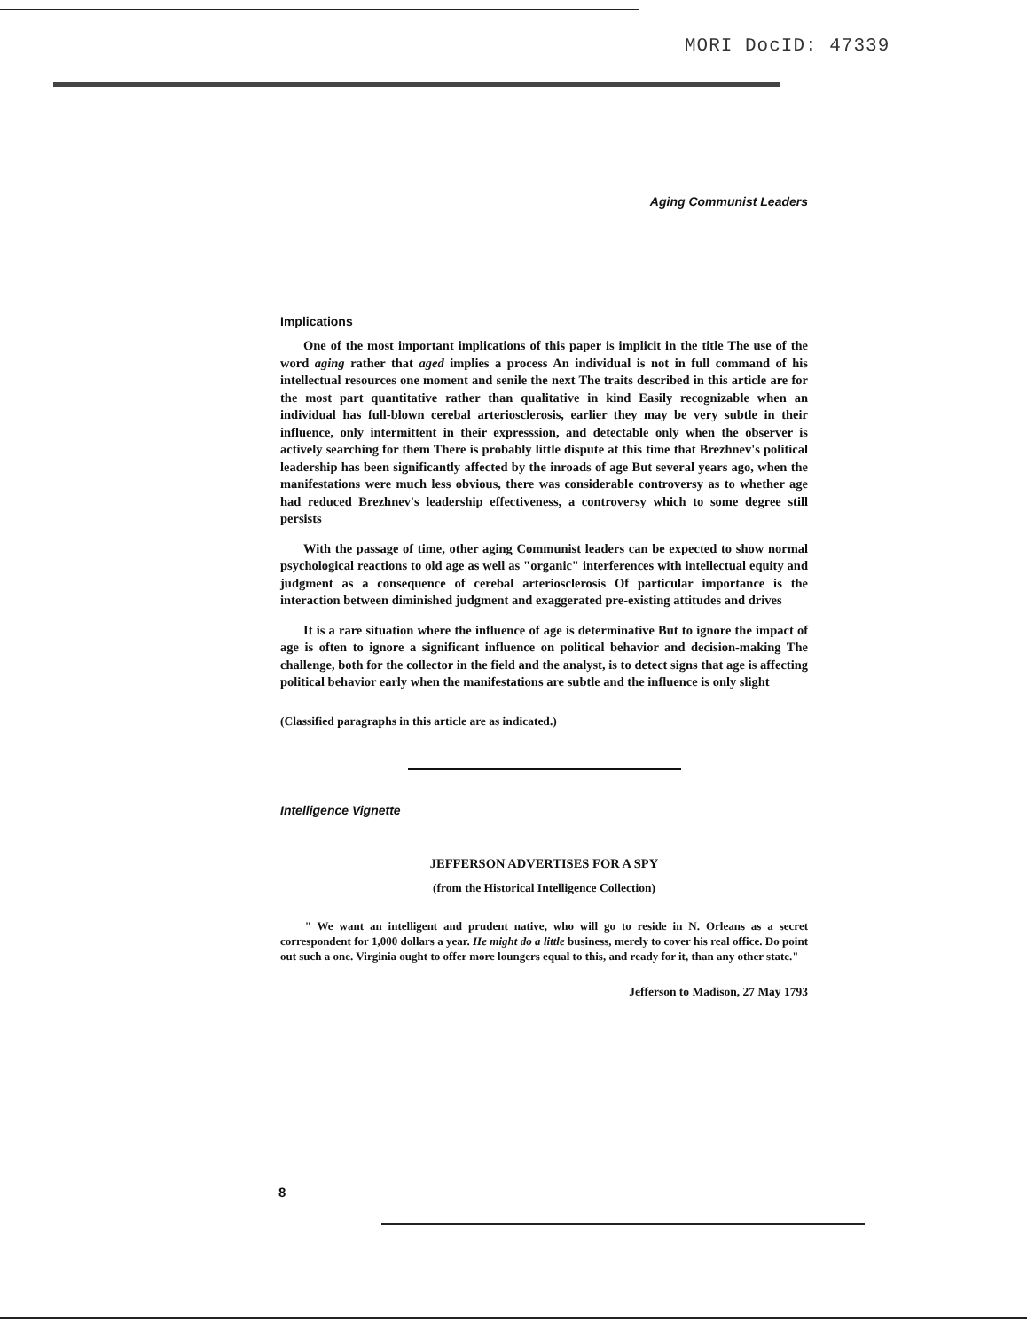MORI DocID: 47339
Aging Communist Leaders
Implications
One of the most important implications of this paper is implicit in the title The use of the word aging rather that aged implies a process An individual is not in full command of his intellectual resources one moment and senile the next The traits described in this article are for the most part quantitative rather than qualitative in kind Easily recognizable when an individual has full-blown cerebal arteriosclerosis, earlier they may be very subtle in their influence, only intermittent in their expresssion, and detectable only when the observer is actively searching for them There is probably little dispute at this time that Brezhnev's political leadership has been significantly affected by the inroads of age But several years ago, when the manifestations were much less obvious, there was considerable controversy as to whether age had reduced Brezhnev's leadership effectiveness, a controversy which to some degree still persists
With the passage of time, other aging Communist leaders can be expected to show normal psychological reactions to old age as well as "organic" interferences with intellectual equity and judgment as a consequence of cerebal arteriosclerosis Of particular importance is the interaction between diminished judgment and exaggerated pre-existing attitudes and drives
It is a rare situation where the influence of age is determinative But to ignore the impact of age is often to ignore a significant influence on political behavior and decision-making The challenge, both for the collector in the field and the analyst, is to detect signs that age is affecting political behavior early when the manifestations are subtle and the influence is only slight
(Classified paragraphs in this article are as indicated.)
Intelligence Vignette
JEFFERSON ADVERTISES FOR A SPY
(from the Historical Intelligence Collection)
" We want an intelligent and prudent native, who will go to reside in N. Orleans as a secret correspondent for 1,000 dollars a year. He might do a little business, merely to cover his real office. Do point out such a one. Virginia ought to offer more loungers equal to this, and ready for it, than any other state."
Jefferson to Madison, 27 May 1793
8